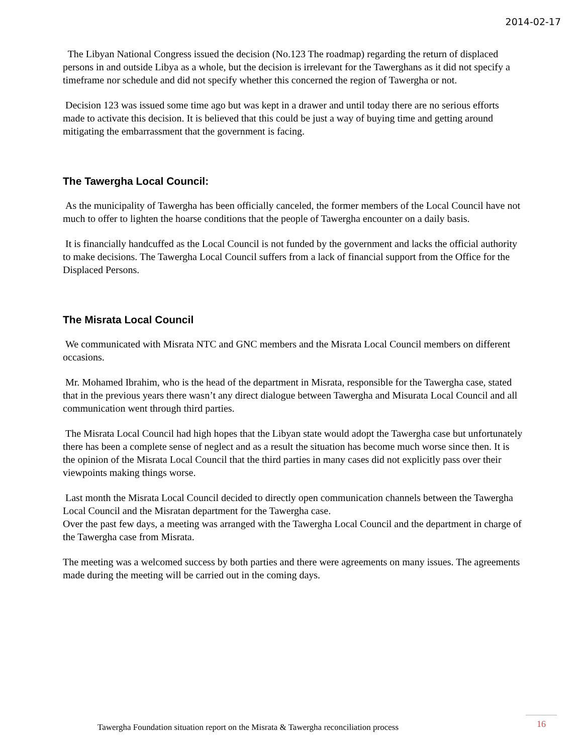2014-02-17
The Libyan National Congress issued the decision (No.123 The roadmap) regarding the return of displaced persons in and outside Libya as a whole, but the decision is irrelevant for the Tawerghans as it did not specify a timeframe nor schedule and did not specify whether this concerned the region of Tawergha or not.
Decision 123 was issued some time ago but was kept in a drawer and until today there are no serious efforts made to activate this decision. It is believed that this could be just a way of buying time and getting around mitigating the embarrassment that the government is facing.
The Tawergha Local Council:
As the municipality of Tawergha has been officially canceled, the former members of the Local Council have not much to offer to lighten the hoarse conditions that the people of Tawergha encounter on a daily basis.
It is financially handcuffed as the Local Council is not funded by the government and lacks the official authority to make decisions. The Tawergha Local Council suffers from a lack of financial support from the Office for the Displaced Persons.
The Misrata Local Council
We communicated with Misrata NTC and GNC members and the Misrata Local Council members on different occasions.
Mr. Mohamed Ibrahim, who is the head of the department in Misrata, responsible for the Tawergha case, stated that in the previous years there wasn’t any direct dialogue between Tawergha and Misurata Local Council and all communication went through third parties.
The Misrata Local Council had high hopes that the Libyan state would adopt the Tawergha case but unfortunately there has been a complete sense of neglect and as a result the situation has become much worse since then. It is the opinion of the Misrata Local Council that the third parties in many cases did not explicitly pass over their viewpoints making things worse.
Last month the Misrata Local Council decided to directly open communication channels between the Tawergha Local Council and the Misratan department for the Tawergha case.
Over the past few days, a meeting was arranged with the Tawergha Local Council and the department in charge of the Tawergha case from Misrata.
The meeting was a welcomed success by both parties and there were agreements on many issues. The agreements made during the meeting will be carried out in the coming days.
Tawergha Foundation situation report on the Misrata & Tawergha reconciliation process
16